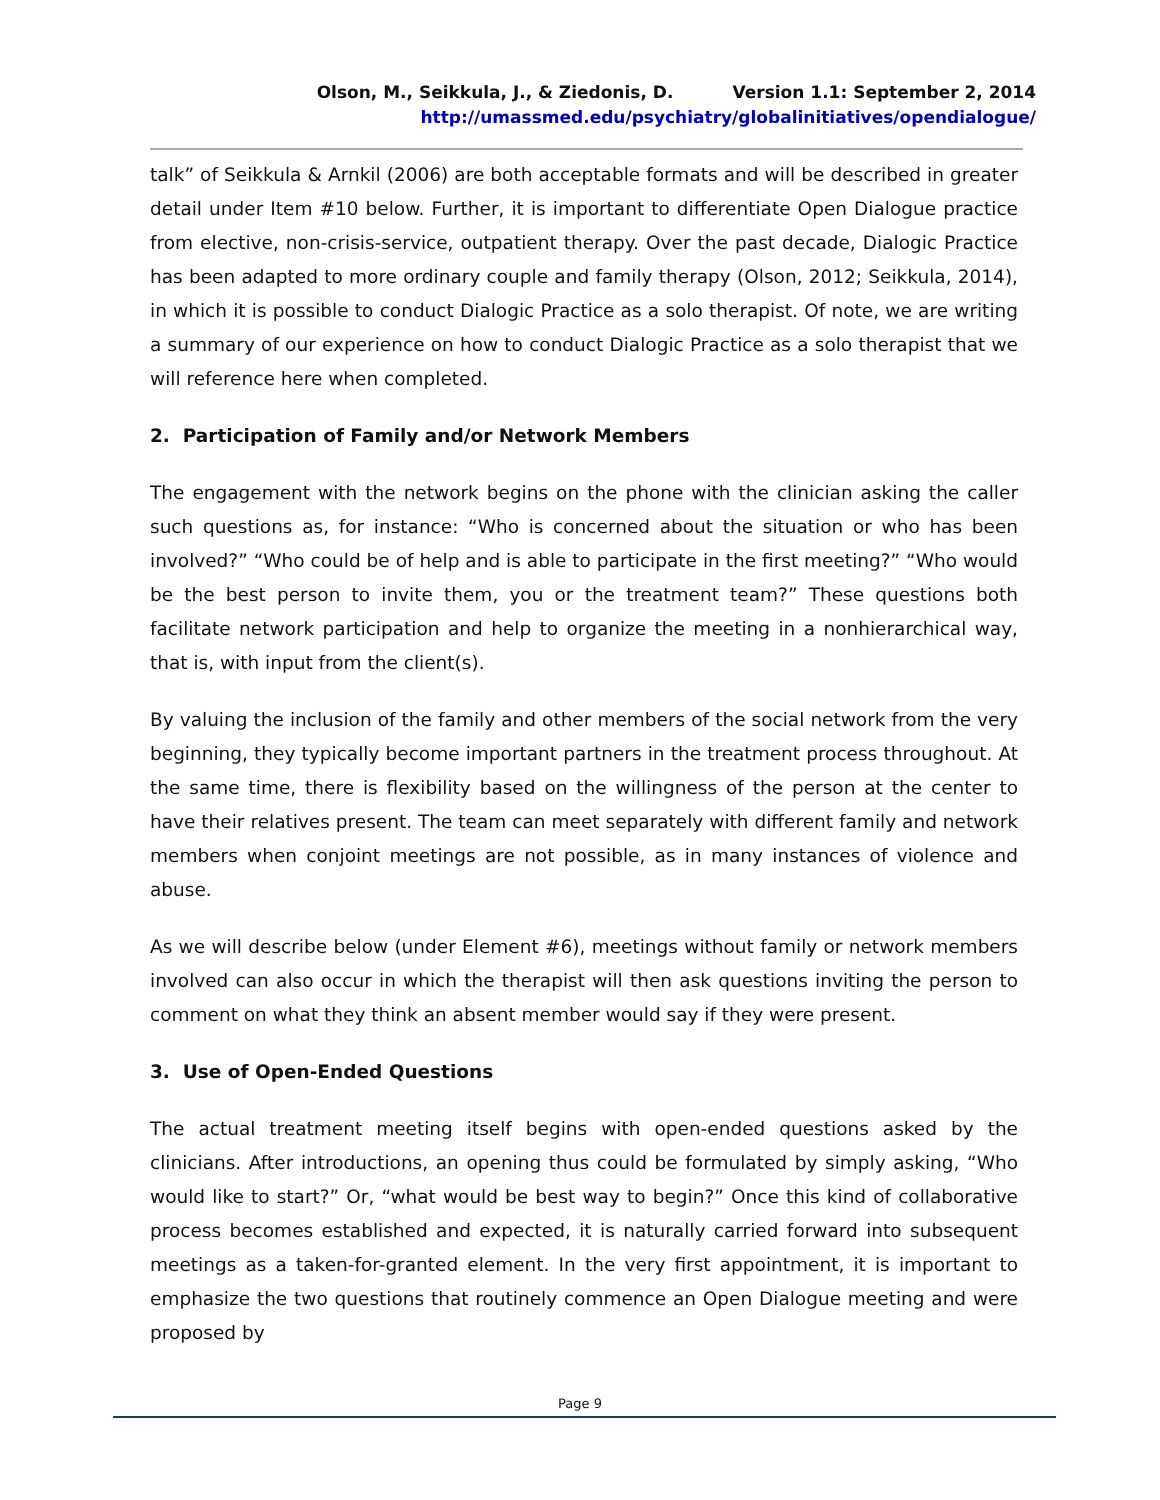Olson, M., Seikkula, J., & Ziedonis, D. Version 1.1: September 2, 2014
http://umassmed.edu/psychiatry/globalinitiatives/opendialogue/
talk” of Seikkula & Arnkil (2006) are both acceptable formats and will be described in greater detail under Item #10 below. Further, it is important to differentiate Open Dialogue practice from elective, non-crisis-service, outpatient therapy. Over the past decade, Dialogic Practice has been adapted to more ordinary couple and family therapy (Olson, 2012; Seikkula, 2014), in which it is possible to conduct Dialogic Practice as a solo therapist. Of note, we are writing a summary of our experience on how to conduct Dialogic Practice as a solo therapist that we will reference here when completed.
2. Participation of Family and/or Network Members
The engagement with the network begins on the phone with the clinician asking the caller such questions as, for instance: “Who is concerned about the situation or who has been involved?” “Who could be of help and is able to participate in the first meeting?” “Who would be the best person to invite them, you or the treatment team?” These questions both facilitate network participation and help to organize the meeting in a nonhierarchical way, that is, with input from the client(s).
By valuing the inclusion of the family and other members of the social network from the very beginning, they typically become important partners in the treatment process throughout. At the same time, there is flexibility based on the willingness of the person at the center to have their relatives present. The team can meet separately with different family and network members when conjoint meetings are not possible, as in many instances of violence and abuse.
As we will describe below (under Element #6), meetings without family or network members involved can also occur in which the therapist will then ask questions inviting the person to comment on what they think an absent member would say if they were present.
3. Use of Open-Ended Questions
The actual treatment meeting itself begins with open-ended questions asked by the clinicians. After introductions, an opening thus could be formulated by simply asking, “Who would like to start?” Or, “what would be best way to begin?” Once this kind of collaborative process becomes established and expected, it is naturally carried forward into subsequent meetings as a taken-for-granted element. In the very first appointment, it is important to emphasize the two questions that routinely commence an Open Dialogue meeting and were proposed by
Page 9